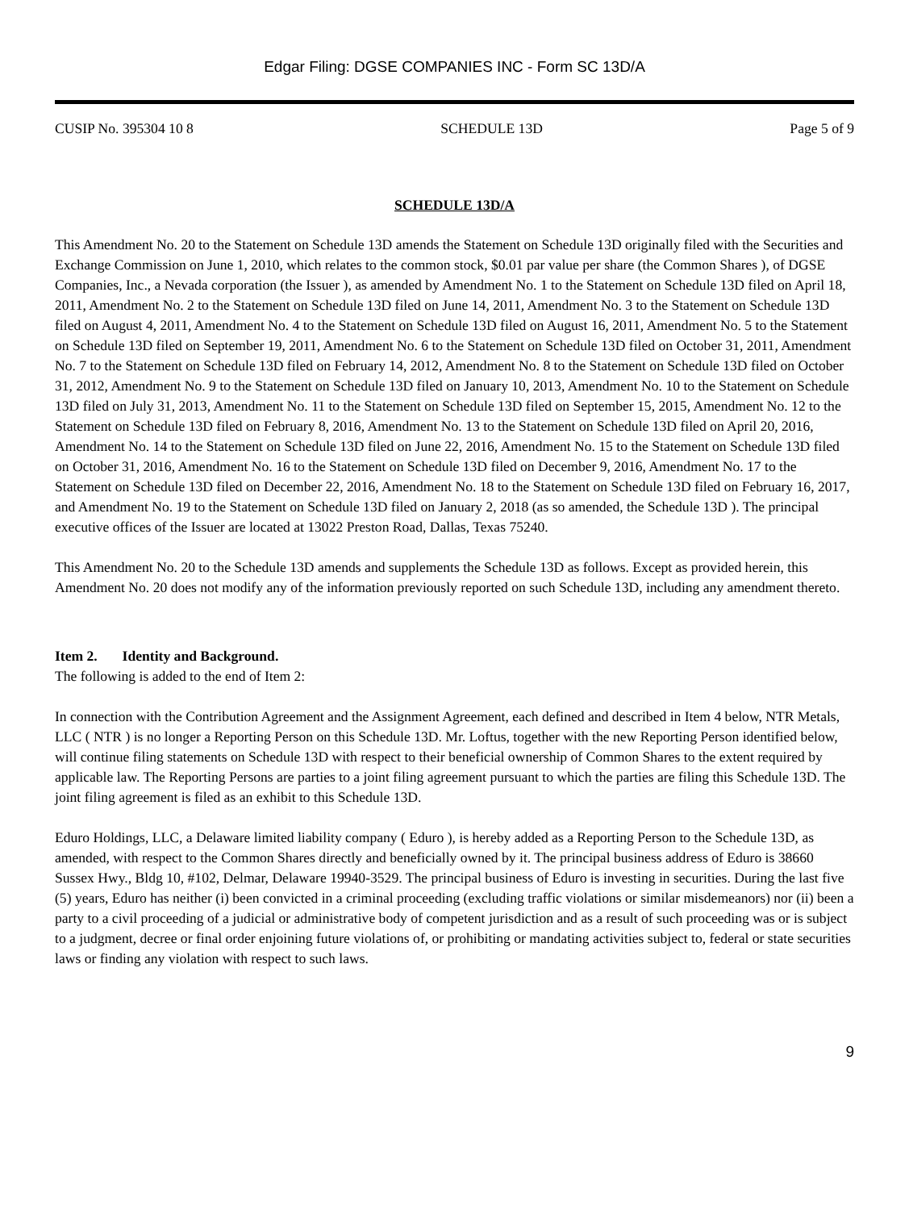Edgar Filing: DGSE COMPANIES INC - Form SC 13D/A
CUSIP No. 395304 10 8 SCHEDULE 13D Page 5 of 9
SCHEDULE 13D/A
This Amendment No. 20 to the Statement on Schedule 13D amends the Statement on Schedule 13D originally filed with the Securities and Exchange Commission on June 1, 2010, which relates to the common stock, $0.01 par value per share (the Common Shares ), of DGSE Companies, Inc., a Nevada corporation (the Issuer ), as amended by Amendment No. 1 to the Statement on Schedule 13D filed on April 18, 2011, Amendment No. 2 to the Statement on Schedule 13D filed on June 14, 2011, Amendment No. 3 to the Statement on Schedule 13D filed on August 4, 2011, Amendment No. 4 to the Statement on Schedule 13D filed on August 16, 2011, Amendment No. 5 to the Statement on Schedule 13D filed on September 19, 2011, Amendment No. 6 to the Statement on Schedule 13D filed on October 31, 2011, Amendment No. 7 to the Statement on Schedule 13D filed on February 14, 2012, Amendment No. 8 to the Statement on Schedule 13D filed on October 31, 2012, Amendment No. 9 to the Statement on Schedule 13D filed on January 10, 2013, Amendment No. 10 to the Statement on Schedule 13D filed on July 31, 2013, Amendment No. 11 to the Statement on Schedule 13D filed on September 15, 2015, Amendment No. 12 to the Statement on Schedule 13D filed on February 8, 2016, Amendment No. 13 to the Statement on Schedule 13D filed on April 20, 2016, Amendment No. 14 to the Statement on Schedule 13D filed on June 22, 2016, Amendment No. 15 to the Statement on Schedule 13D filed on October 31, 2016, Amendment No. 16 to the Statement on Schedule 13D filed on December 9, 2016, Amendment No. 17 to the Statement on Schedule 13D filed on December 22, 2016, Amendment No. 18 to the Statement on Schedule 13D filed on February 16, 2017, and Amendment No. 19 to the Statement on Schedule 13D filed on January 2, 2018 (as so amended, the Schedule 13D ). The principal executive offices of the Issuer are located at 13022 Preston Road, Dallas, Texas 75240.
This Amendment No. 20 to the Schedule 13D amends and supplements the Schedule 13D as follows. Except as provided herein, this Amendment No. 20 does not modify any of the information previously reported on such Schedule 13D, including any amendment thereto.
Item 2. Identity and Background.
The following is added to the end of Item 2:
In connection with the Contribution Agreement and the Assignment Agreement, each defined and described in Item 4 below, NTR Metals, LLC ( NTR ) is no longer a Reporting Person on this Schedule 13D. Mr. Loftus, together with the new Reporting Person identified below, will continue filing statements on Schedule 13D with respect to their beneficial ownership of Common Shares to the extent required by applicable law. The Reporting Persons are parties to a joint filing agreement pursuant to which the parties are filing this Schedule 13D. The joint filing agreement is filed as an exhibit to this Schedule 13D.
Eduro Holdings, LLC, a Delaware limited liability company ( Eduro ), is hereby added as a Reporting Person to the Schedule 13D, as amended, with respect to the Common Shares directly and beneficially owned by it. The principal business address of Eduro is 38660 Sussex Hwy., Bldg 10, #102, Delmar, Delaware 19940-3529. The principal business of Eduro is investing in securities. During the last five (5) years, Eduro has neither (i) been convicted in a criminal proceeding (excluding traffic violations or similar misdemeanors) nor (ii) been a party to a civil proceeding of a judicial or administrative body of competent jurisdiction and as a result of such proceeding was or is subject to a judgment, decree or final order enjoining future violations of, or prohibiting or mandating activities subject to, federal or state securities laws or finding any violation with respect to such laws.
9